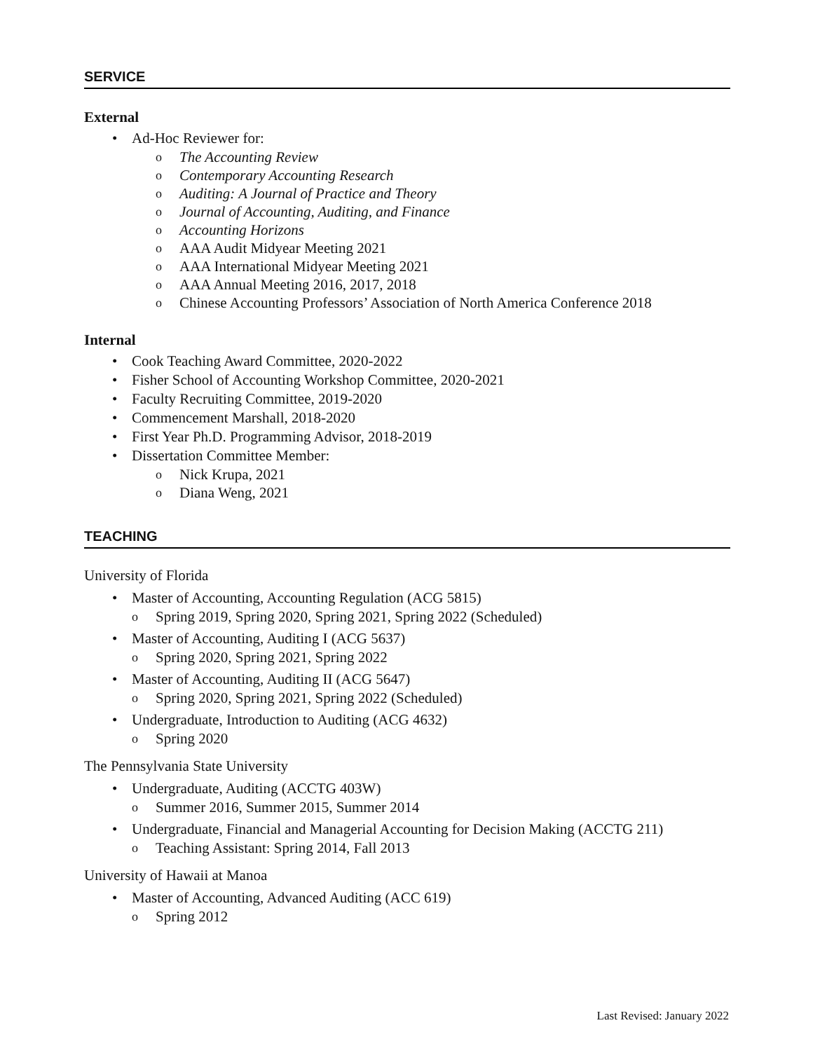SERVICE
External
• Ad-Hoc Reviewer for:
o The Accounting Review
o Contemporary Accounting Research
o Auditing: A Journal of Practice and Theory
o Journal of Accounting, Auditing, and Finance
o Accounting Horizons
o AAA Audit Midyear Meeting 2021
o AAA International Midyear Meeting 2021
o AAA Annual Meeting 2016, 2017, 2018
o Chinese Accounting Professors’ Association of North America Conference 2018
Internal
• Cook Teaching Award Committee, 2020-2022
• Fisher School of Accounting Workshop Committee, 2020-2021
• Faculty Recruiting Committee, 2019-2020
• Commencement Marshall, 2018-2020
• First Year Ph.D. Programming Advisor, 2018-2019
• Dissertation Committee Member:
o Nick Krupa, 2021
o Diana Weng, 2021
TEACHING
University of Florida
• Master of Accounting, Accounting Regulation (ACG 5815)
o Spring 2019, Spring 2020, Spring 2021, Spring 2022 (Scheduled)
• Master of Accounting, Auditing I (ACG 5637)
o Spring 2020, Spring 2021, Spring 2022
• Master of Accounting, Auditing II (ACG 5647)
o Spring 2020, Spring 2021, Spring 2022 (Scheduled)
• Undergraduate, Introduction to Auditing (ACG 4632)
o Spring 2020
The Pennsylvania State University
• Undergraduate, Auditing (ACCTG 403W)
o Summer 2016, Summer 2015, Summer 2014
• Undergraduate, Financial and Managerial Accounting for Decision Making (ACCTG 211)
o Teaching Assistant: Spring 2014, Fall 2013
University of Hawaii at Manoa
• Master of Accounting, Advanced Auditing (ACC 619)
o Spring 2012
Last Revised: January 2022